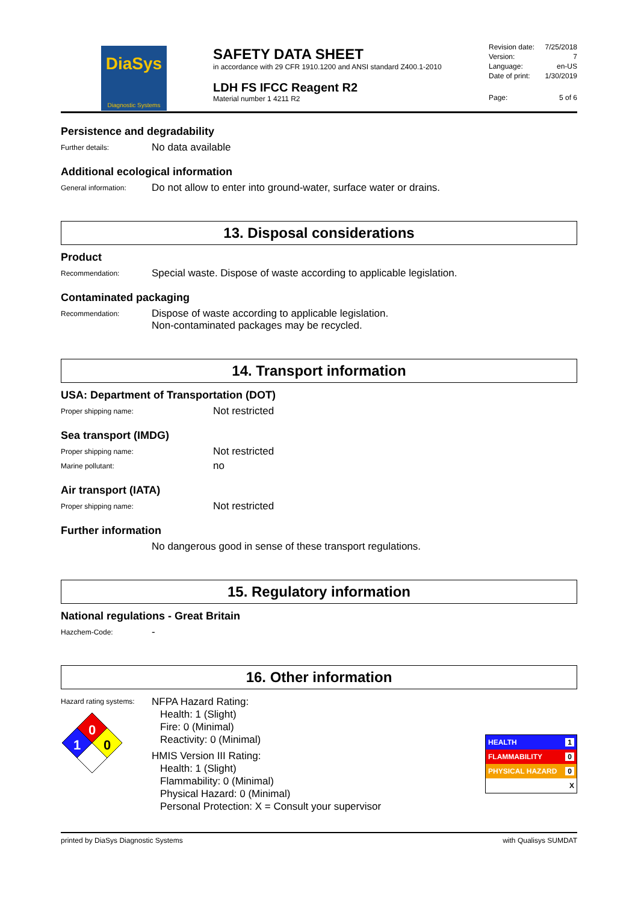DiaSys
Diagnostic Systems
SAFETY DATA SHEET
in accordance with 29 CFR 1910.1200 and ANSI standard Z400.1-2010
LDH FS IFCC Reagent R2
Material number 1 4211 R2
Revision date: 7/25/2018
Version: 7
Language: en-US
Date of print: 1/30/2019
Page: 5 of 6
Persistence and degradability
Further details:
No data available
Additional ecological information
General information:
Do not allow to enter into ground-water, surface water or drains.
13. Disposal considerations
Product
Recommendation:
Special waste. Dispose of waste according to applicable legislation.
Contaminated packaging
Recommendation:
Dispose of waste according to applicable legislation.
Non-contaminated packages may be recycled.
14. Transport information
USA: Department of Transportation (DOT)
Proper shipping name:
Not restricted
Sea transport (IMDG)
Proper shipping name:
Not restricted
Marine pollutant:
no
Air transport (IATA)
Proper shipping name:
Not restricted
Further information
No dangerous good in sense of these transport regulations.
15. Regulatory information
National regulations - Great Britain
Hazchem-Code:
-
16. Other information
Hazard rating systems:
0
1
0
NFPA Hazard Rating:
Health: 1 (Slight)
Fire: 0 (Minimal)
Reactivity: 0 (Minimal)
HMIS Version III Rating:
Health: 1 (Slight)
Flammability: 0 (Minimal)
Physical Hazard: 0 (Minimal)
Personal Protection: X = Consult your supervisor
HEALTH 1
FLAMMABILITY 0
PHYSICAL HAZARD 0
X
printed by DiaSys Diagnostic Systems with Qualisys SUMDAT